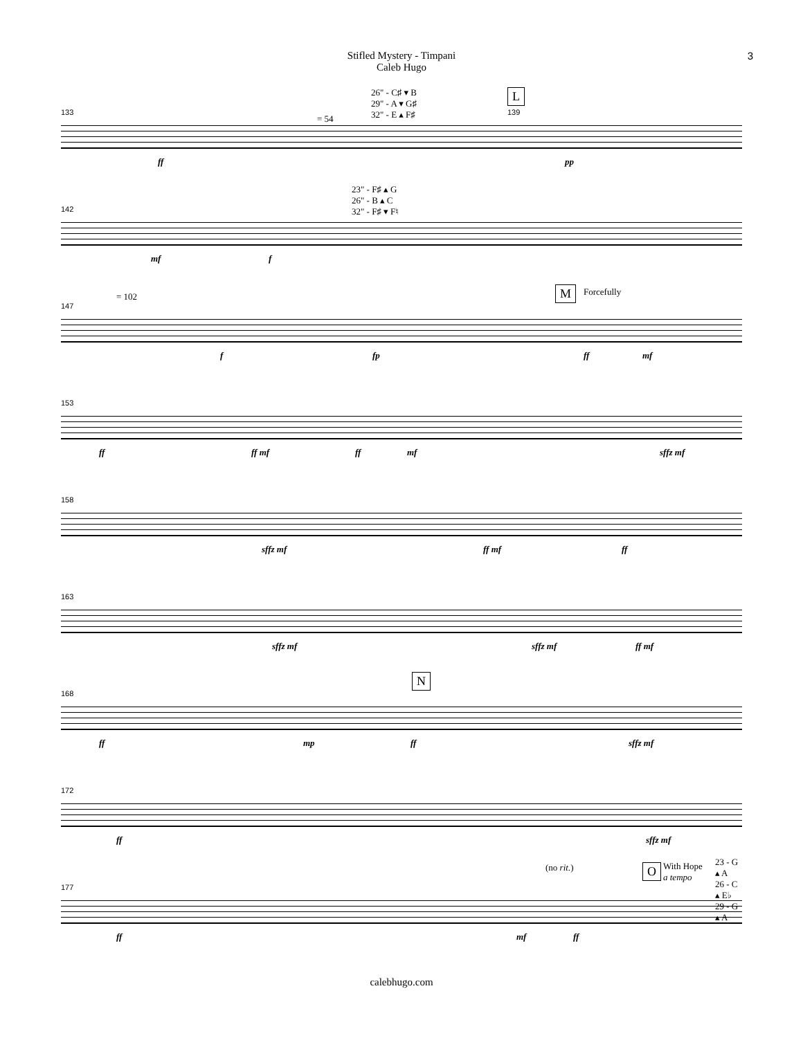3
Stifled Mystery - Timpani
Caleb Hugo
133
26" - C♯ ▾ B
29" - A ▾ G♯
32" - E ▴ F♯
L
= 54
139
ff pp
142
23" - F♯ ▴ G
26" - B ▴ C
32" - F♯ ▾ F♮
mf f
147
= 102 M Forcefully
f fp ff mf
153
ff ff mf ff mf sffz mf
158
sffz mf ff mf ff
163
sffz mf sffz mf ff mf
168
N
ff mp ff sffz mf
172
ff sffz mf
177
(no rit.) O With Hope
a tempo
23 - G ▴ A
26 - C ▴ E♭
29 - G ▴ A
ff mf ff
calebhugo.com